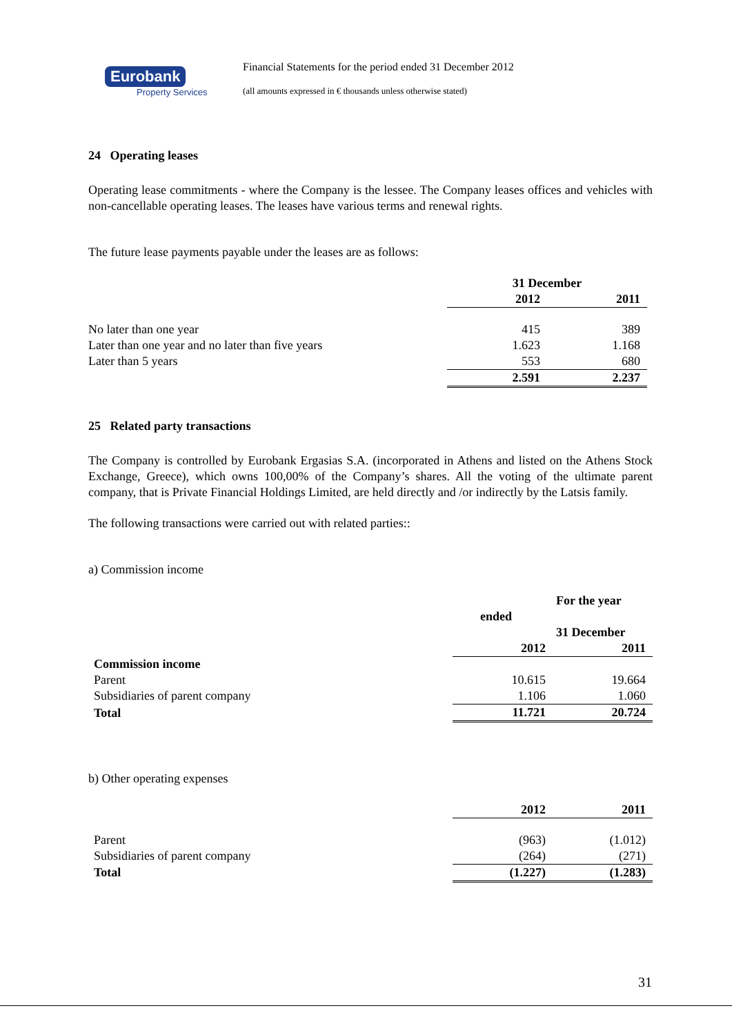Eurobank
Property Services
Financial Statements for the period ended 31 December 2012
(all amounts expressed in € thousands unless otherwise stated)
24 Operating leases
Operating lease commitments - where the Company is the lessee. The Company leases offices and vehicles with non-cancellable operating leases. The leases have various terms and renewal rights.
The future lease payments payable under the leases are as follows:
| | 31 December | |
| --- | --- | --- |
| | 2012 | 2011 |
| No later than one year | 415 | 389 |
| Later than one year and no later than five years | 1.623 | 1.168 |
| Later than 5 years | 553 | 680 |
| | 2.591 | 2.237 |
25 Related party transactions
The Company is controlled by Eurobank Ergasias S.A. (incorporated in Athens and listed on the Athens Stock Exchange, Greece), which owns 100,00% of the Company’s shares. All the voting of the ultimate parent company, that is Private Financial Holdings Limited, are held directly and /or indirectly by the Latsis family.
The following transactions were carried out with related parties::
a) Commission income
| | For the year | |
| --- | --- | --- |
| | ended | |
| | 31 December | |
| | 2012 | 2011 |
| Commission income | | |
| Parent | 10.615 | 19.664 |
| Subsidiaries of parent company | 1.106 | 1.060 |
| Total | 11.721 | 20.724 |
b) Other operating expenses
| | 2012 | 2011 |
| --- | --- | --- |
| Parent | (963) | (1.012) |
| Subsidiaries of parent company | (264) | (271) |
| Total | (1.227) | (1.283) |
31